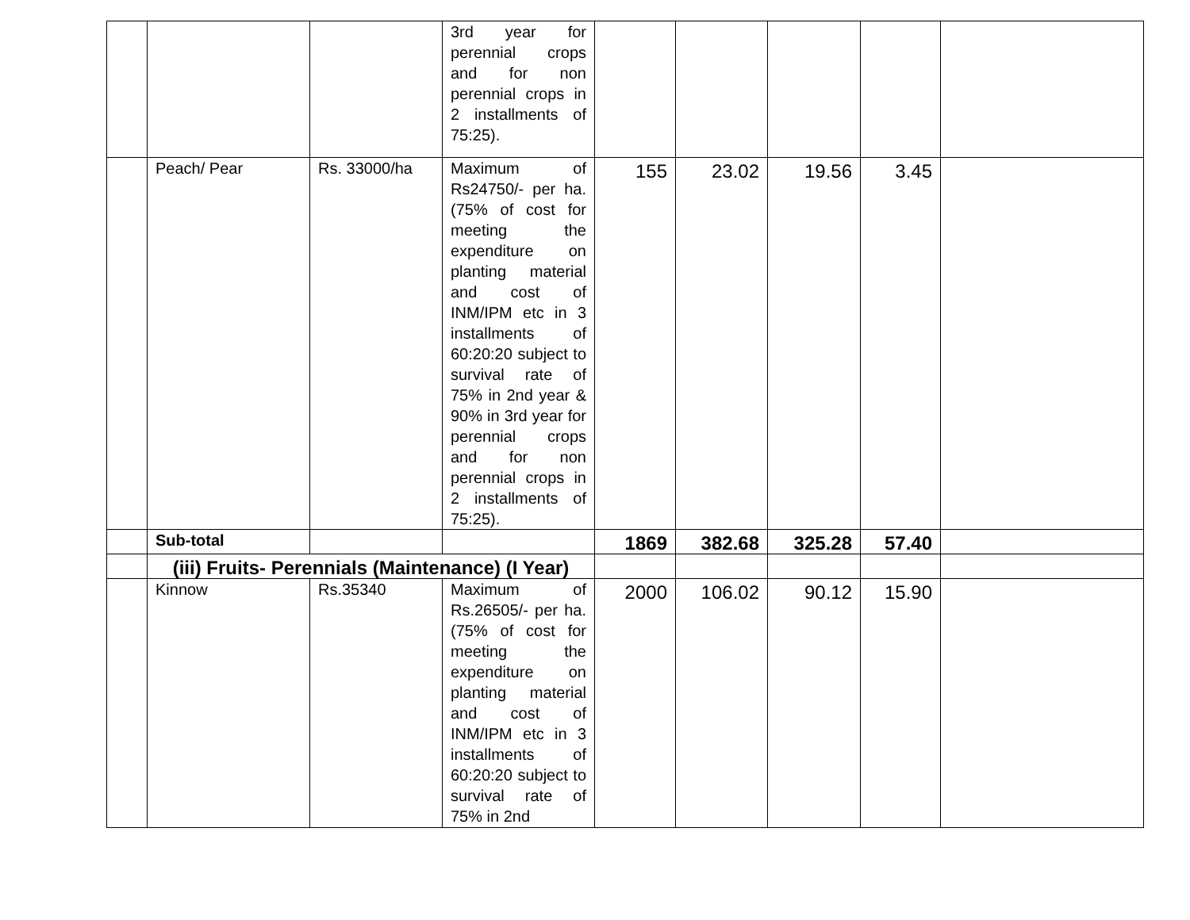| | | | 3rd year for perennial crops and for non perennial crops in 2 installments of 75:25). | | | | | |
| | Peach/ Pear | Rs. 33000/ha | Maximum of Rs24750/- per ha. (75% of cost for meeting the expenditure on planting material and cost of INM/IPM etc in 3 installments of 60:20:20 subject to survival rate of 75% in 2nd year & 90% in 3rd year for perennial crops and for non perennial crops in 2 installments of 75:25). | 155 | 23.02 | 19.56 | 3.45 | |
| | Sub-total | | | 1869 | 382.68 | 325.28 | 57.40 | |
| | (iii) Fruits- Perennials (Maintenance) (I Year) | | | | | | | |
| | Kinnow | Rs.35340 | Maximum of Rs.26505/- per ha. (75% of cost for meeting the expenditure on planting material and cost of INM/IPM etc in 3 installments of 60:20:20 subject to survival rate of 75% in 2nd | 2000 | 106.02 | 90.12 | 15.90 | |